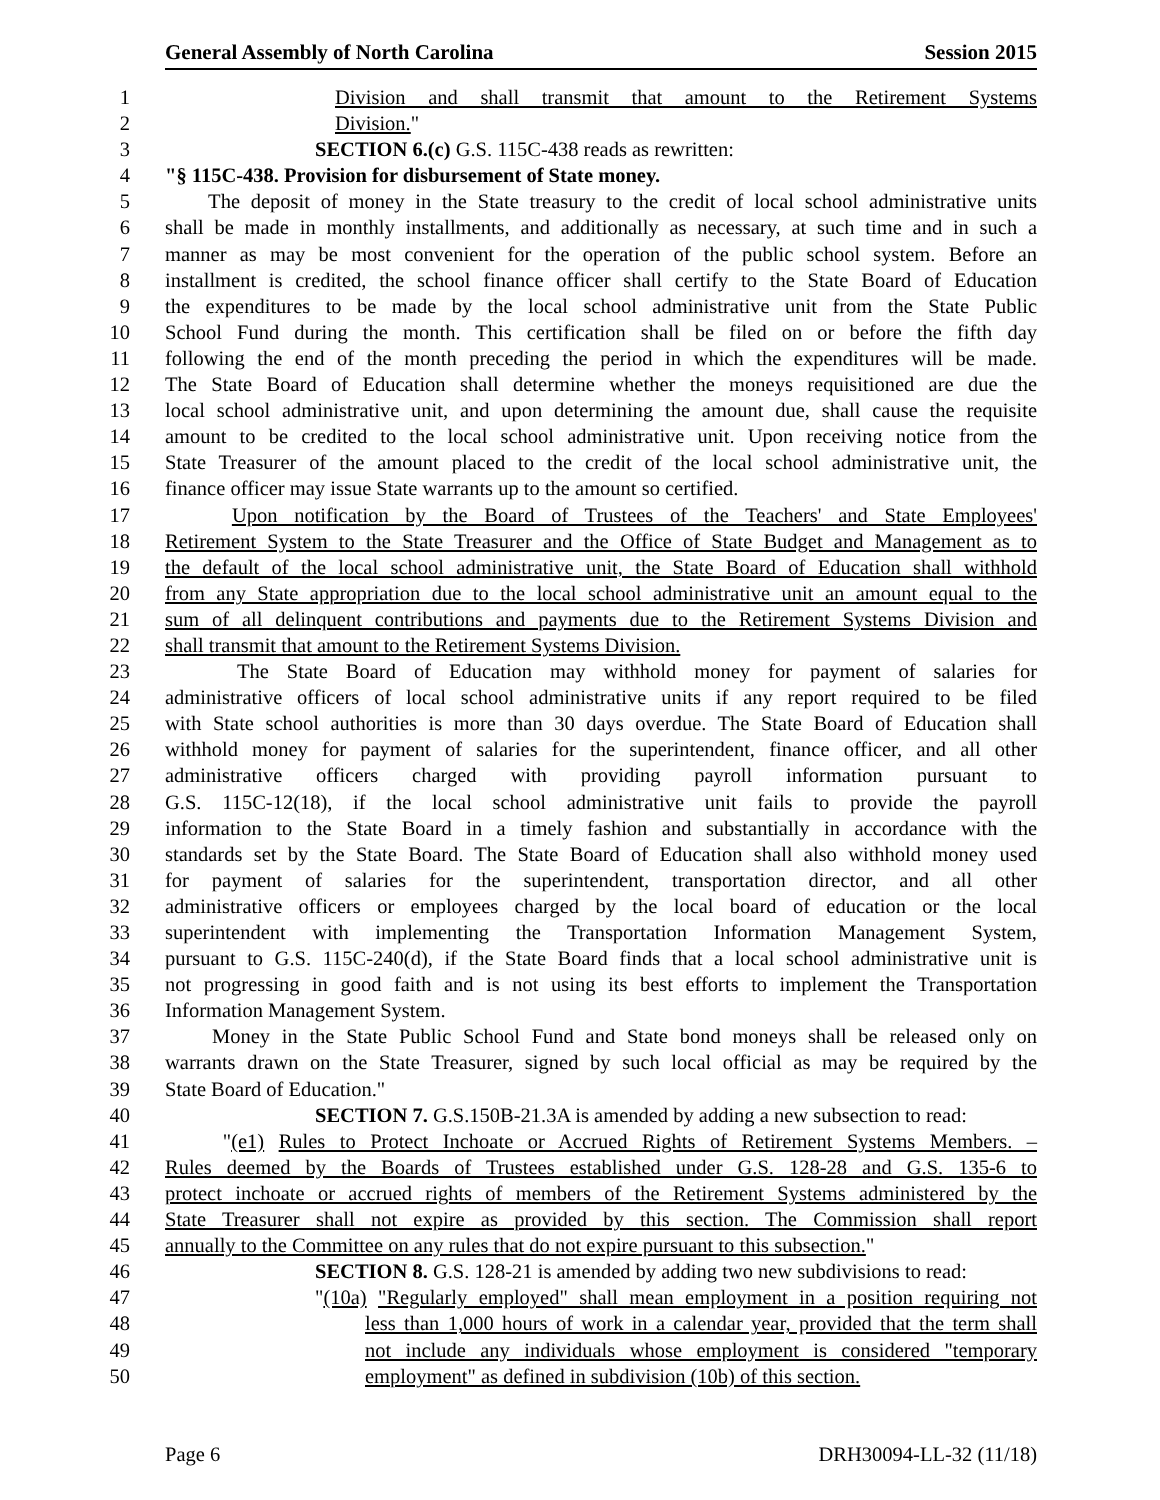General Assembly of North Carolina Session 2015
1 Division and shall transmit that amount to the Retirement Systems
2 Division."
3 SECTION 6.(c) G.S. 115C-438 reads as rewritten:
4 "§ 115C-438. Provision for disbursement of State money.
5 The deposit of money in the State treasury to the credit of local school administrative units
6 shall be made in monthly installments, and additionally as necessary, at such time and in such a
7 manner as may be most convenient for the operation of the public school system. Before an
8 installment is credited, the school finance officer shall certify to the State Board of Education
9 the expenditures to be made by the local school administrative unit from the State Public
10 School Fund during the month. This certification shall be filed on or before the fifth day
11 following the end of the month preceding the period in which the expenditures will be made.
12 The State Board of Education shall determine whether the moneys requisitioned are due the
13 local school administrative unit, and upon determining the amount due, shall cause the requisite
14 amount to be credited to the local school administrative unit. Upon receiving notice from the
15 State Treasurer of the amount placed to the credit of the local school administrative unit, the
16 finance officer may issue State warrants up to the amount so certified.
17 Upon notification by the Board of Trustees of the Teachers' and State Employees'
18 Retirement System to the State Treasurer and the Office of State Budget and Management as to
19 the default of the local school administrative unit, the State Board of Education shall withhold
20 from any State appropriation due to the local school administrative unit an amount equal to the
21 sum of all delinquent contributions and payments due to the Retirement Systems Division and
22 shall transmit that amount to the Retirement Systems Division.
23 The State Board of Education may withhold money for payment of salaries for
24 administrative officers of local school administrative units if any report required to be filed
25 with State school authorities is more than 30 days overdue. The State Board of Education shall
26 withhold money for payment of salaries for the superintendent, finance officer, and all other
27 administrative officers charged with providing payroll information pursuant to
28 G.S. 115C-12(18), if the local school administrative unit fails to provide the payroll
29 information to the State Board in a timely fashion and substantially in accordance with the
30 standards set by the State Board. The State Board of Education shall also withhold money used
31 for payment of salaries for the superintendent, transportation director, and all other
32 administrative officers or employees charged by the local board of education or the local
33 superintendent with implementing the Transportation Information Management System,
34 pursuant to G.S. 115C-240(d), if the State Board finds that a local school administrative unit is
35 not progressing in good faith and is not using its best efforts to implement the Transportation
36 Information Management System.
37 Money in the State Public School Fund and State bond moneys shall be released only on
38 warrants drawn on the State Treasurer, signed by such local official as may be required by the
39 State Board of Education."
40 SECTION 7. G.S.150B-21.3A is amended by adding a new subsection to read:
41 "(e1) Rules to Protect Inchoate or Accrued Rights of Retirement Systems Members. –
42 Rules deemed by the Boards of Trustees established under G.S. 128-28 and G.S. 135-6 to
43 protect inchoate or accrued rights of members of the Retirement Systems administered by the
44 State Treasurer shall not expire as provided by this section. The Commission shall report
45 annually to the Committee on any rules that do not expire pursuant to this subsection."
46 SECTION 8. G.S. 128-21 is amended by adding two new subdivisions to read:
47 "(10a) "Regularly employed" shall mean employment in a position requiring not
48 less than 1,000 hours of work in a calendar year, provided that the term shall
49 not include any individuals whose employment is considered "temporary
50 employment" as defined in subdivision (10b) of this section.
Page 6 DRH30094-LL-32 (11/18)